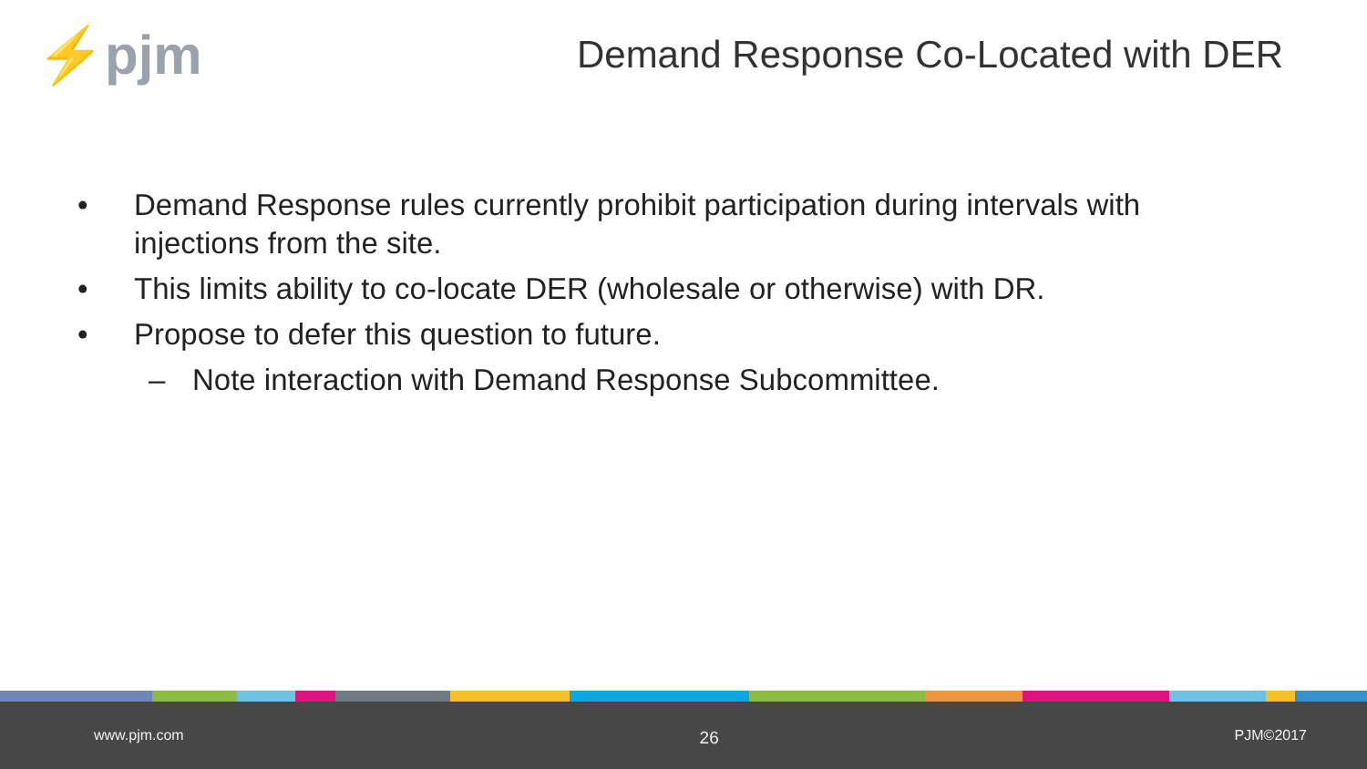⚡pjm
Demand Response Co-Located with DER
• Demand Response rules currently prohibit participation during intervals with injections from the site.
• This limits ability to co-locate DER (wholesale or otherwise) with DR.
• Propose to defer this question to future.
– Note interaction with Demand Response Subcommittee.
www.pjm.com 26 PJM©2017